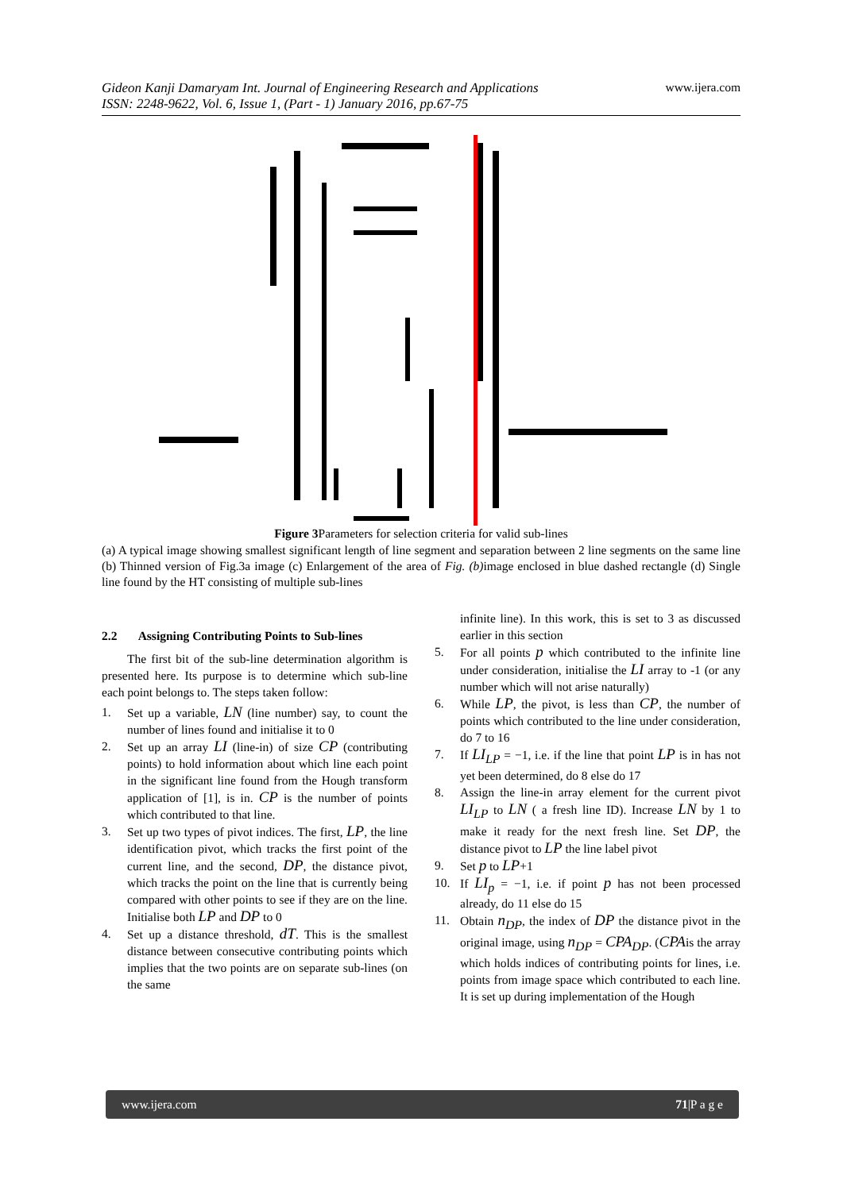www.ijera.com Gideon Kanji Damaryam Int. Journal of Engineering Research and Applications
ISSN: 2248-9622, Vol. 6, Issue 1, (Part - 1) January 2016, pp.67-75
Figure 3 Parameters for selection criteria for valid sub-lines
(a) A typical image showing smallest significant length of line segment and separation between 2 line segments on the same line (b) Thinned version of Fig.3a image (c) Enlargement of the area of Fig. (b) image enclosed in blue dashed rectangle (d) Single line found by the HT consisting of multiple sub-lines
2.2 Assigning Contributing Points to Sub-lines
The first bit of the sub-line determination algorithm is presented here. Its purpose is to determine which sub-line each point belongs to. The steps taken follow:
1. Set up a variable, LN (line number) say, to count the number of lines found and initialise it to 0
2. Set up an array LI (line-in) of size CP (contributing points) to hold information about which line each point in the significant line found from the Hough transform application of [1], is in. CP is the number of points which contributed to that line.
3. Set up two types of pivot indices. The first, LP, the line identification pivot, which tracks the first point of the current line, and the second, DP, the distance pivot, which tracks the point on the line that is currently being compared with other points to see if they are on the line. Initialise both LP and DP to 0
4. Set up a distance threshold, dT. This is the smallest distance between consecutive contributing points which implies that the two points are on separate sub-lines (on the same
infinite line). In this work, this is set to 3 as discussed earlier in this section
5. For all points p which contributed to the infinite line under consideration, initialise the LI array to -1 (or any number which will not arise naturally)
6. While LP, the pivot, is less than CP, the number of points which contributed to the line under consideration, do 7 to 16
7. If LI<sub>LP</sub> = −1, i.e. if the line that point LP is in has not yet been determined, do 8 else do 17
8. Assign the line-in array element for the current pivot LI<sub>LP</sub> to LN ( a fresh line ID). Increase LN by 1 to make it ready for the next fresh line. Set DP, the distance pivot to LP the line label pivot
9. Set p to LP+1
10. If LI<sub>p</sub> = −1, i.e. if point p has not been processed already, do 11 else do 15
11. Obtain n<sub>DP</sub>, the index of DP the distance pivot in the original image, using n<sub>DP</sub> = CPA<sub>DP</sub>. (CPAis the array which holds indices of contributing points for lines, i.e. points from image space which contributed to each line. It is set up during implementation of the Hough
www.ijera.com 71|P a g e